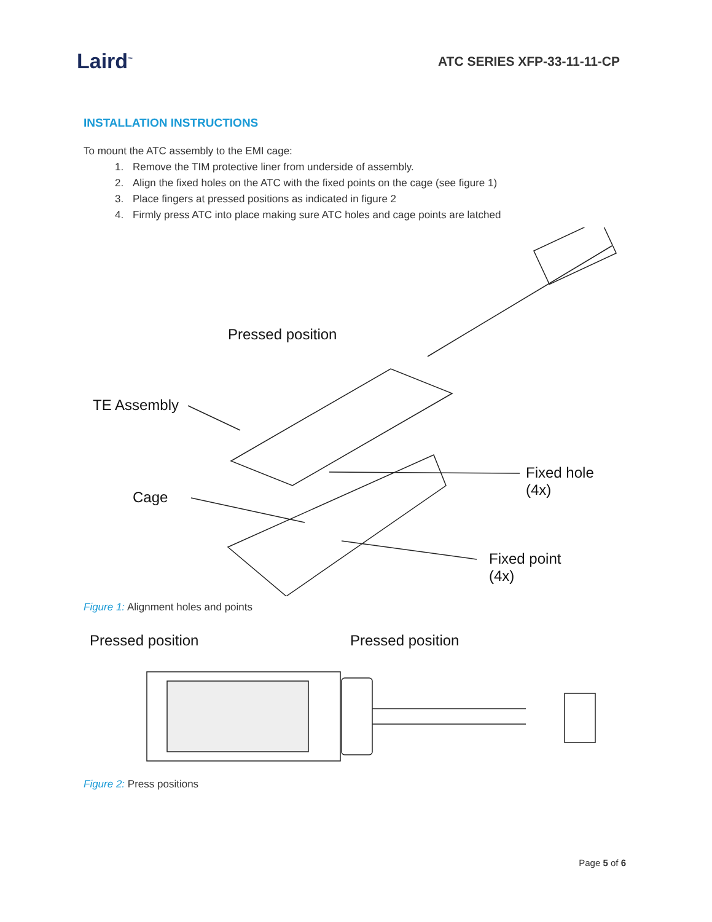Laird<sup>™</sup>
ATC SERIES XFP-33-11-11-CP
INSTALLATION INSTRUCTIONS
To mount the ATC assembly to the EMI cage:
1. Remove the TIM protective liner from underside of assembly.
2. Align the fixed holes on the ATC with the fixed points on the cage (see figure 1)
3. Place fingers at pressed positions as indicated in figure 2
4. Firmly press ATC into place making sure ATC holes and cage points are latched
Pressed position
TE Assembly
Cage
Fixed hole
(4x)
Fixed point
(4x)
Figure 1: Alignment holes and points
Pressed position Pressed position
Figure 2: Press positions
Page 5 of 6